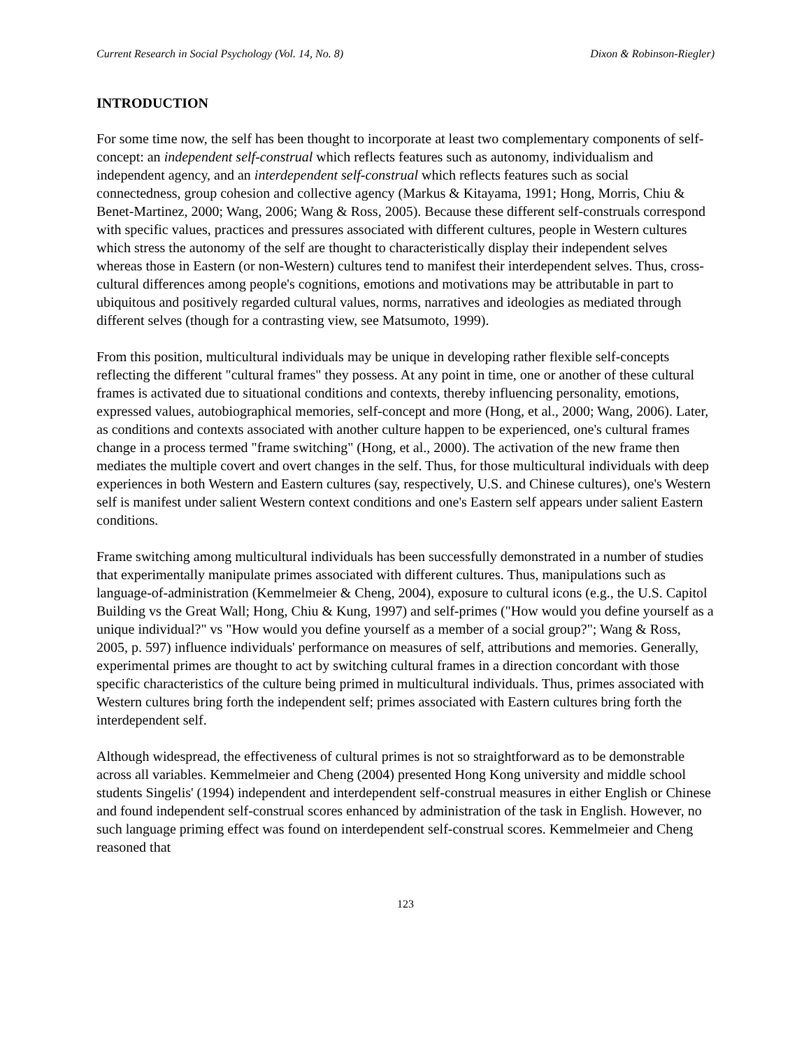Current Research in Social Psychology (Vol. 14, No. 8) Dixon & Robinson-Riegler)
INTRODUCTION
For some time now, the self has been thought to incorporate at least two complementary components of self-concept: an independent self-construal which reflects features such as autonomy, individualism and independent agency, and an interdependent self-construal which reflects features such as social connectedness, group cohesion and collective agency (Markus & Kitayama, 1991; Hong, Morris, Chiu & Benet-Martinez, 2000; Wang, 2006; Wang & Ross, 2005). Because these different self-construals correspond with specific values, practices and pressures associated with different cultures, people in Western cultures which stress the autonomy of the self are thought to characteristically display their independent selves whereas those in Eastern (or non-Western) cultures tend to manifest their interdependent selves. Thus, cross-cultural differences among people's cognitions, emotions and motivations may be attributable in part to ubiquitous and positively regarded cultural values, norms, narratives and ideologies as mediated through different selves (though for a contrasting view, see Matsumoto, 1999).
From this position, multicultural individuals may be unique in developing rather flexible self-concepts reflecting the different "cultural frames" they possess. At any point in time, one or another of these cultural frames is activated due to situational conditions and contexts, thereby influencing personality, emotions, expressed values, autobiographical memories, self-concept and more (Hong, et al., 2000; Wang, 2006). Later, as conditions and contexts associated with another culture happen to be experienced, one's cultural frames change in a process termed "frame switching" (Hong, et al., 2000). The activation of the new frame then mediates the multiple covert and overt changes in the self. Thus, for those multicultural individuals with deep experiences in both Western and Eastern cultures (say, respectively, U.S. and Chinese cultures), one's Western self is manifest under salient Western context conditions and one's Eastern self appears under salient Eastern conditions.
Frame switching among multicultural individuals has been successfully demonstrated in a number of studies that experimentally manipulate primes associated with different cultures. Thus, manipulations such as language-of-administration (Kemmelmeier & Cheng, 2004), exposure to cultural icons (e.g., the U.S. Capitol Building vs the Great Wall; Hong, Chiu & Kung, 1997) and self-primes ("How would you define yourself as a unique individual?" vs "How would you define yourself as a member of a social group?"; Wang & Ross, 2005, p. 597) influence individuals' performance on measures of self, attributions and memories. Generally, experimental primes are thought to act by switching cultural frames in a direction concordant with those specific characteristics of the culture being primed in multicultural individuals. Thus, primes associated with Western cultures bring forth the independent self; primes associated with Eastern cultures bring forth the interdependent self.
Although widespread, the effectiveness of cultural primes is not so straightforward as to be demonstrable across all variables. Kemmelmeier and Cheng (2004) presented Hong Kong university and middle school students Singelis' (1994) independent and interdependent self-construal measures in either English or Chinese and found independent self-construal scores enhanced by administration of the task in English. However, no such language priming effect was found on interdependent self-construal scores. Kemmelmeier and Cheng reasoned that
123